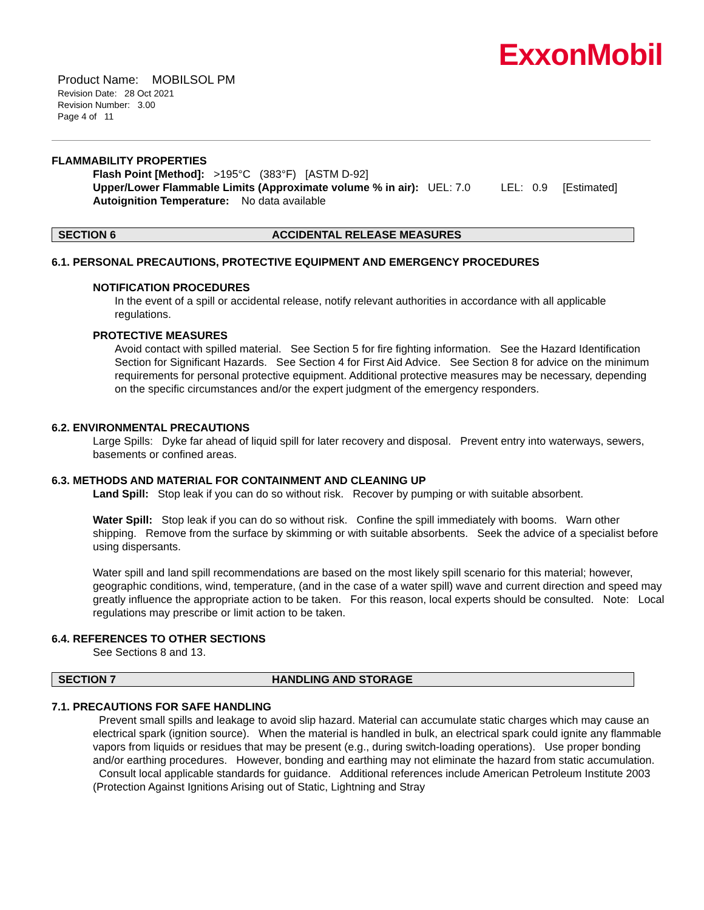ExxonMobil
Product Name: MOBILSOL PM
Revision Date: 28 Oct 2021
Revision Number: 3.00
Page 4 of 11
FLAMMABILITY PROPERTIES
Flash Point [Method]: >195°C (383°F) [ASTM D-92]
Upper/Lower Flammable Limits (Approximate volume % in air): UEL: 7.0 LEL: 0.9 [Estimated]
Autoignition Temperature: No data available
SECTION 6 ACCIDENTAL RELEASE MEASURES
6.1. PERSONAL PRECAUTIONS, PROTECTIVE EQUIPMENT AND EMERGENCY PROCEDURES
NOTIFICATION PROCEDURES
In the event of a spill or accidental release, notify relevant authorities in accordance with all applicable regulations.
PROTECTIVE MEASURES
Avoid contact with spilled material. See Section 5 for fire fighting information. See the Hazard Identification Section for Significant Hazards. See Section 4 for First Aid Advice. See Section 8 for advice on the minimum requirements for personal protective equipment. Additional protective measures may be necessary, depending on the specific circumstances and/or the expert judgment of the emergency responders.
6.2. ENVIRONMENTAL PRECAUTIONS
Large Spills: Dyke far ahead of liquid spill for later recovery and disposal. Prevent entry into waterways, sewers, basements or confined areas.
6.3. METHODS AND MATERIAL FOR CONTAINMENT AND CLEANING UP
Land Spill: Stop leak if you can do so without risk. Recover by pumping or with suitable absorbent.
Water Spill: Stop leak if you can do so without risk. Confine the spill immediately with booms. Warn other shipping. Remove from the surface by skimming or with suitable absorbents. Seek the advice of a specialist before using dispersants.
Water spill and land spill recommendations are based on the most likely spill scenario for this material; however, geographic conditions, wind, temperature, (and in the case of a water spill) wave and current direction and speed may greatly influence the appropriate action to be taken. For this reason, local experts should be consulted. Note: Local regulations may prescribe or limit action to be taken.
6.4. REFERENCES TO OTHER SECTIONS
See Sections 8 and 13.
SECTION 7 HANDLING AND STORAGE
7.1. PRECAUTIONS FOR SAFE HANDLING
Prevent small spills and leakage to avoid slip hazard. Material can accumulate static charges which may cause an electrical spark (ignition source). When the material is handled in bulk, an electrical spark could ignite any flammable vapors from liquids or residues that may be present (e.g., during switch-loading operations). Use proper bonding and/or earthing procedures. However, bonding and earthing may not eliminate the hazard from static accumulation. Consult local applicable standards for guidance. Additional references include American Petroleum Institute 2003 (Protection Against Ignitions Arising out of Static, Lightning and Stray